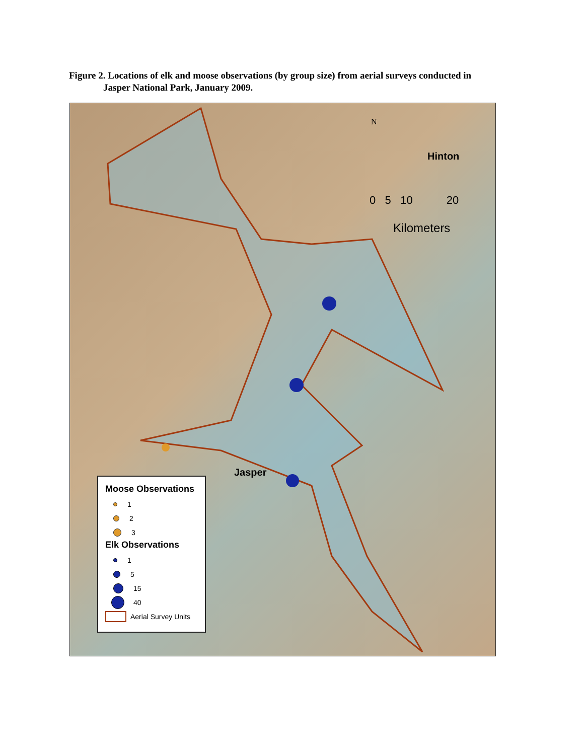Figure 2. Locations of elk and moose observations (by group size) from aerial surveys conducted in
Jasper National Park, January 2009.
Hinton
N
0 5 10 20
Kilometers
Jasper
Moose Observations
1
2
3
Elk Observations
1
5
15
40
Aerial Survey Units